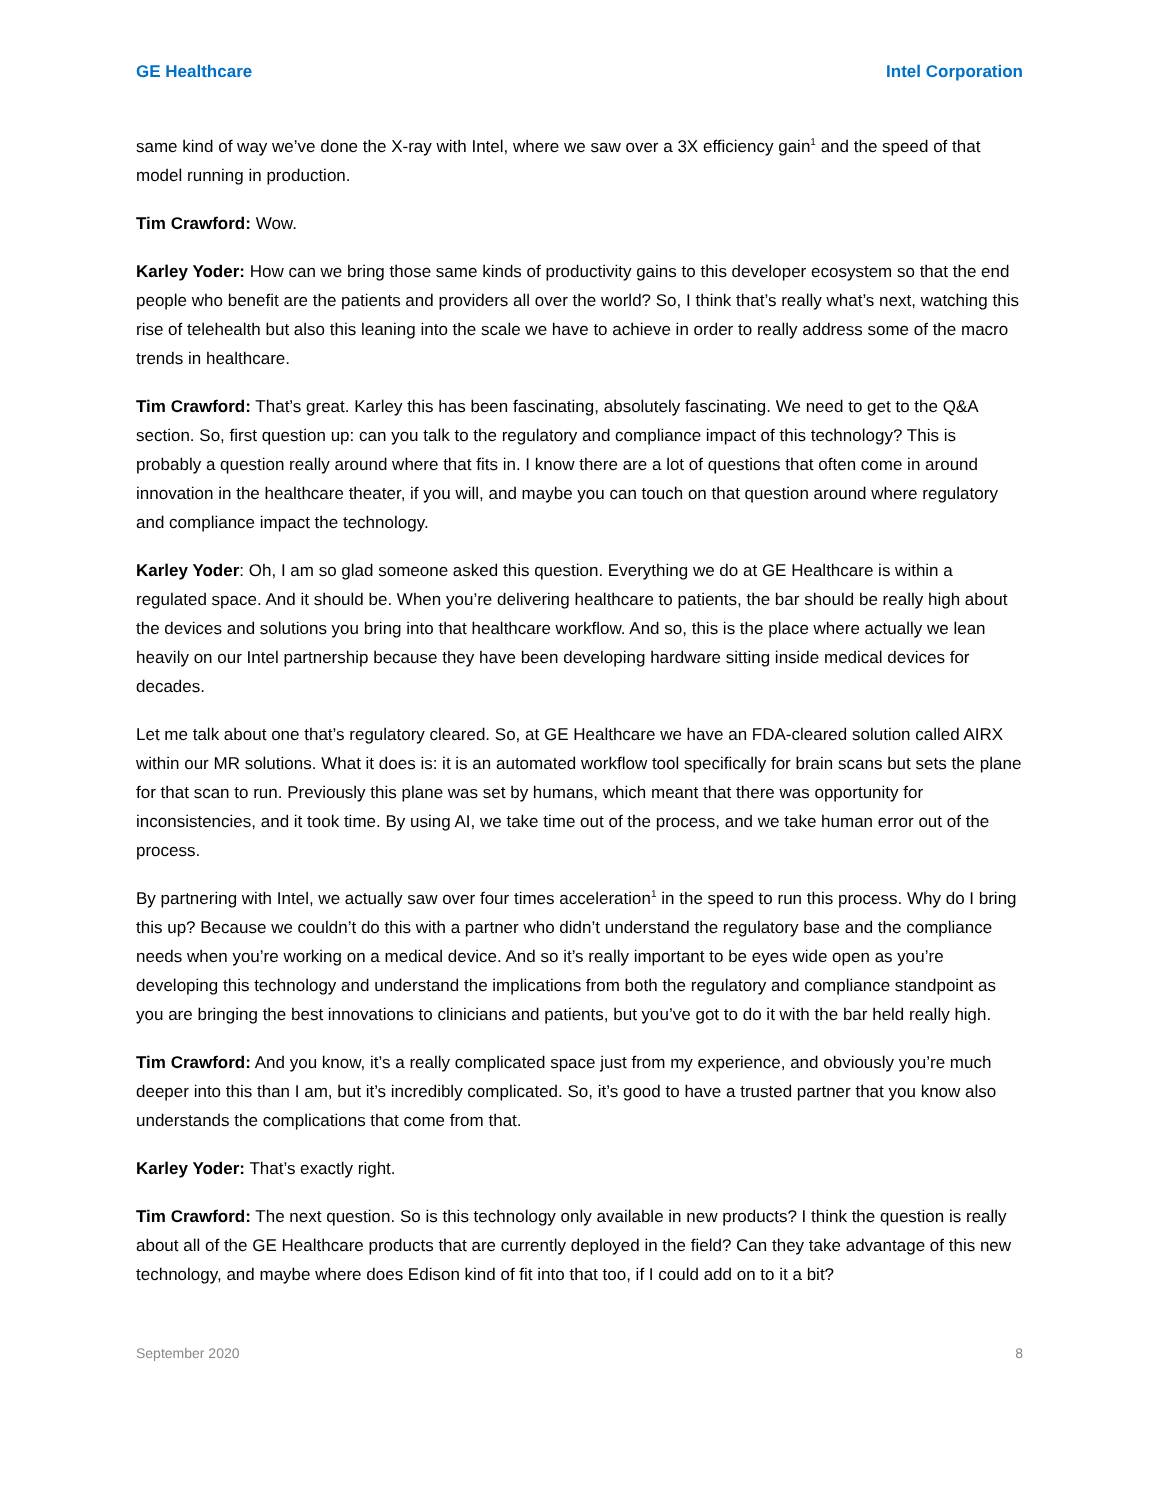GE Healthcare Intel Corporation
same kind of way we’ve done the X-ray with Intel, where we saw over a 3X efficiency gain<sup>1</sup> and the speed of that model running in production.
Tim Crawford: Wow.
Karley Yoder: How can we bring those same kinds of productivity gains to this developer ecosystem so that the end people who benefit are the patients and providers all over the world? So, I think that’s really what’s next, watching this rise of telehealth but also this leaning into the scale we have to achieve in order to really address some of the macro trends in healthcare.
Tim Crawford: That’s great. Karley this has been fascinating, absolutely fascinating. We need to get to the Q&A section. So, first question up: can you talk to the regulatory and compliance impact of this technology? This is probably a question really around where that fits in. I know there are a lot of questions that often come in around innovation in the healthcare theater, if you will, and maybe you can touch on that question around where regulatory and compliance impact the technology.
Karley Yoder: Oh, I am so glad someone asked this question. Everything we do at GE Healthcare is within a regulated space. And it should be. When you’re delivering healthcare to patients, the bar should be really high about the devices and solutions you bring into that healthcare workflow. And so, this is the place where actually we lean heavily on our Intel partnership because they have been developing hardware sitting inside medical devices for decades.
Let me talk about one that’s regulatory cleared. So, at GE Healthcare we have an FDA-cleared solution called AIRX within our MR solutions. What it does is: it is an automated workflow tool specifically for brain scans but sets the plane for that scan to run. Previously this plane was set by humans, which meant that there was opportunity for inconsistencies, and it took time. By using AI, we take time out of the process, and we take human error out of the process.
By partnering with Intel, we actually saw over four times acceleration<sup>1</sup> in the speed to run this process. Why do I bring this up? Because we couldn’t do this with a partner who didn’t understand the regulatory base and the compliance needs when you’re working on a medical device. And so it’s really important to be eyes wide open as you’re developing this technology and understand the implications from both the regulatory and compliance standpoint as you are bringing the best innovations to clinicians and patients, but you’ve got to do it with the bar held really high.
Tim Crawford: And you know, it’s a really complicated space just from my experience, and obviously you’re much deeper into this than I am, but it’s incredibly complicated. So, it’s good to have a trusted partner that you know also understands the complications that come from that.
Karley Yoder: That’s exactly right.
Tim Crawford: The next question. So is this technology only available in new products? I think the question is really about all of the GE Healthcare products that are currently deployed in the field? Can they take advantage of this new technology, and maybe where does Edison kind of fit into that too, if I could add on to it a bit?
September 2020 8